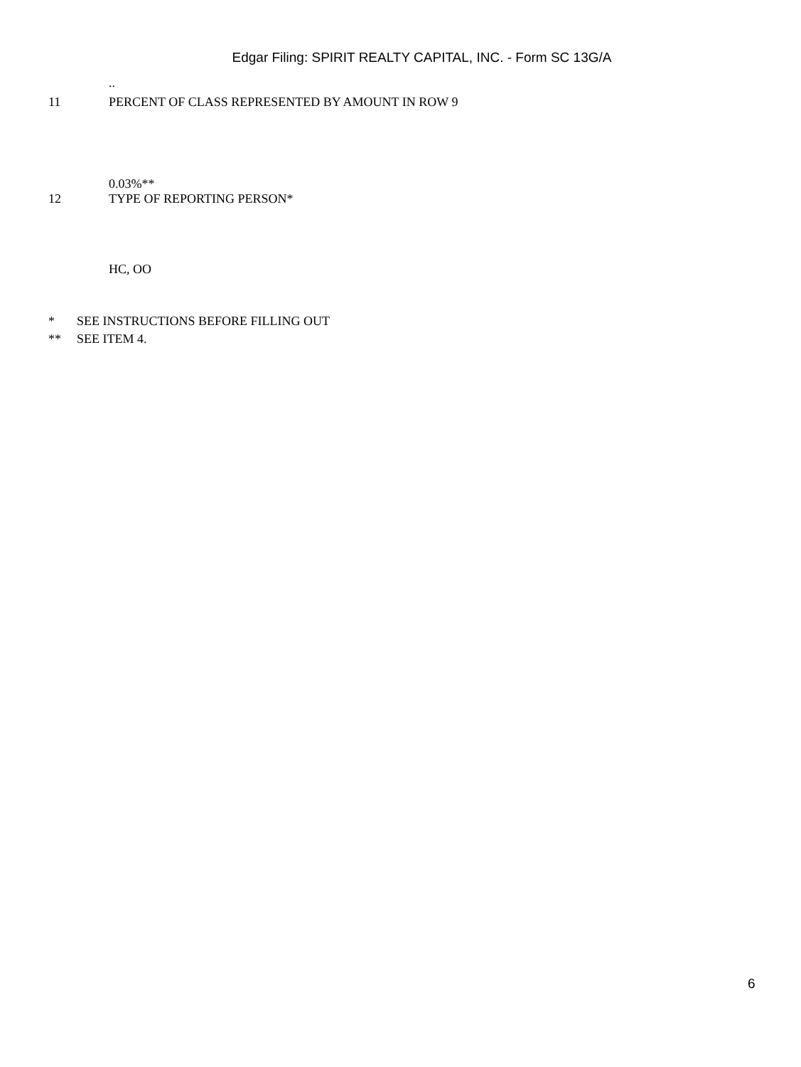Edgar Filing: SPIRIT REALTY CAPITAL, INC. - Form SC 13G/A
..
11 PERCENT OF CLASS REPRESENTED BY AMOUNT IN ROW 9
0.03%**
12 TYPE OF REPORTING PERSON*
HC, OO
* SEE INSTRUCTIONS BEFORE FILLING OUT
** SEE ITEM 4.
6